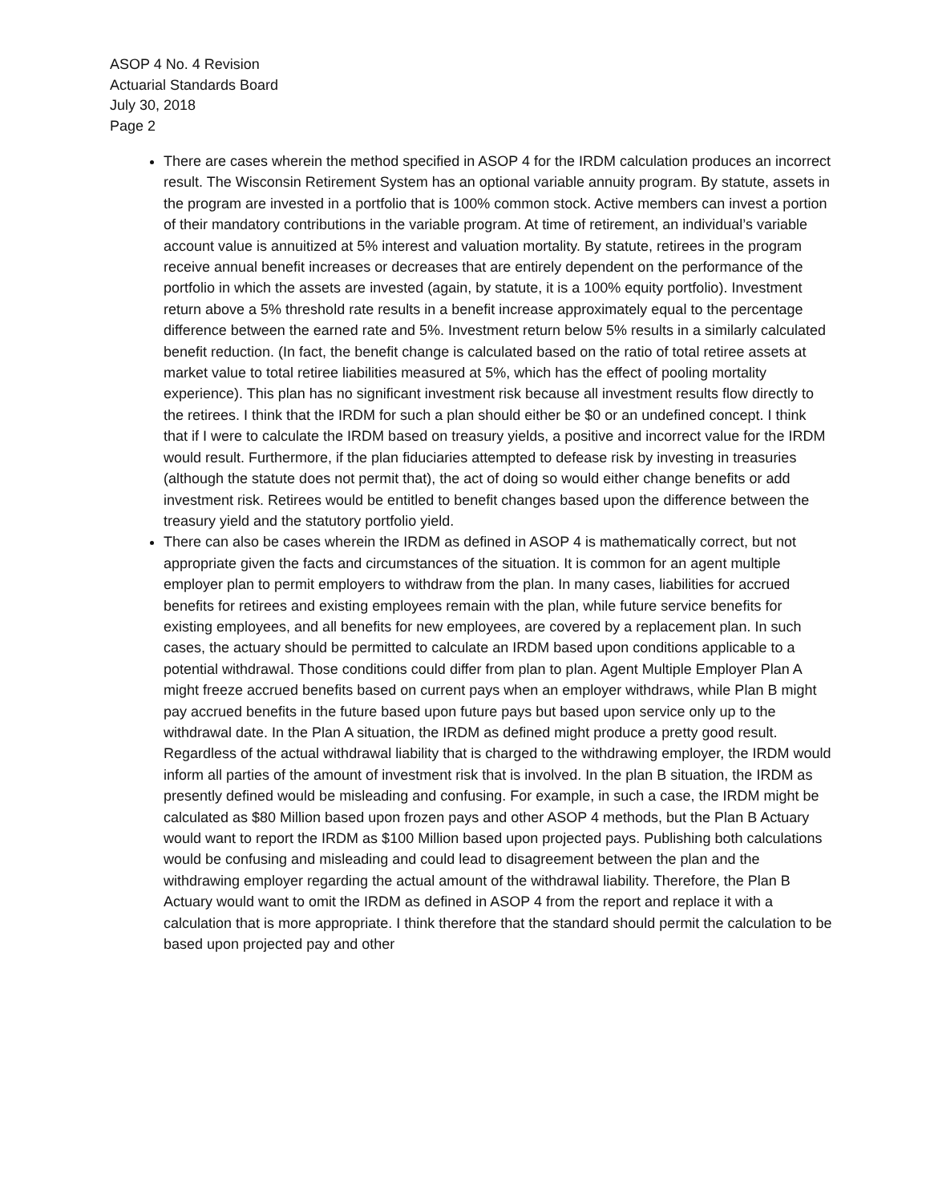ASOP 4 No. 4 Revision
Actuarial Standards Board
July 30, 2018
Page 2
There are cases wherein the method specified in ASOP 4 for the IRDM calculation produces an incorrect result. The Wisconsin Retirement System has an optional variable annuity program. By statute, assets in the program are invested in a portfolio that is 100% common stock. Active members can invest a portion of their mandatory contributions in the variable program. At time of retirement, an individual’s variable account value is annuitized at 5% interest and valuation mortality. By statute, retirees in the program receive annual benefit increases or decreases that are entirely dependent on the performance of the portfolio in which the assets are invested (again, by statute, it is a 100% equity portfolio). Investment return above a 5% threshold rate results in a benefit increase approximately equal to the percentage difference between the earned rate and 5%. Investment return below 5% results in a similarly calculated benefit reduction. (In fact, the benefit change is calculated based on the ratio of total retiree assets at market value to total retiree liabilities measured at 5%, which has the effect of pooling mortality experience). This plan has no significant investment risk because all investment results flow directly to the retirees. I think that the IRDM for such a plan should either be $0 or an undefined concept. I think that if I were to calculate the IRDM based on treasury yields, a positive and incorrect value for the IRDM would result. Furthermore, if the plan fiduciaries attempted to defease risk by investing in treasuries (although the statute does not permit that), the act of doing so would either change benefits or add investment risk. Retirees would be entitled to benefit changes based upon the difference between the treasury yield and the statutory portfolio yield.
There can also be cases wherein the IRDM as defined in ASOP 4 is mathematically correct, but not appropriate given the facts and circumstances of the situation. It is common for an agent multiple employer plan to permit employers to withdraw from the plan. In many cases, liabilities for accrued benefits for retirees and existing employees remain with the plan, while future service benefits for existing employees, and all benefits for new employees, are covered by a replacement plan. In such cases, the actuary should be permitted to calculate an IRDM based upon conditions applicable to a potential withdrawal. Those conditions could differ from plan to plan. Agent Multiple Employer Plan A might freeze accrued benefits based on current pays when an employer withdraws, while Plan B might pay accrued benefits in the future based upon future pays but based upon service only up to the withdrawal date. In the Plan A situation, the IRDM as defined might produce a pretty good result. Regardless of the actual withdrawal liability that is charged to the withdrawing employer, the IRDM would inform all parties of the amount of investment risk that is involved. In the plan B situation, the IRDM as presently defined would be misleading and confusing. For example, in such a case, the IRDM might be calculated as $80 Million based upon frozen pays and other ASOP 4 methods, but the Plan B Actuary would want to report the IRDM as $100 Million based upon projected pays. Publishing both calculations would be confusing and misleading and could lead to disagreement between the plan and the withdrawing employer regarding the actual amount of the withdrawal liability. Therefore, the Plan B Actuary would want to omit the IRDM as defined in ASOP 4 from the report and replace it with a calculation that is more appropriate. I think therefore that the standard should permit the calculation to be based upon projected pay and other